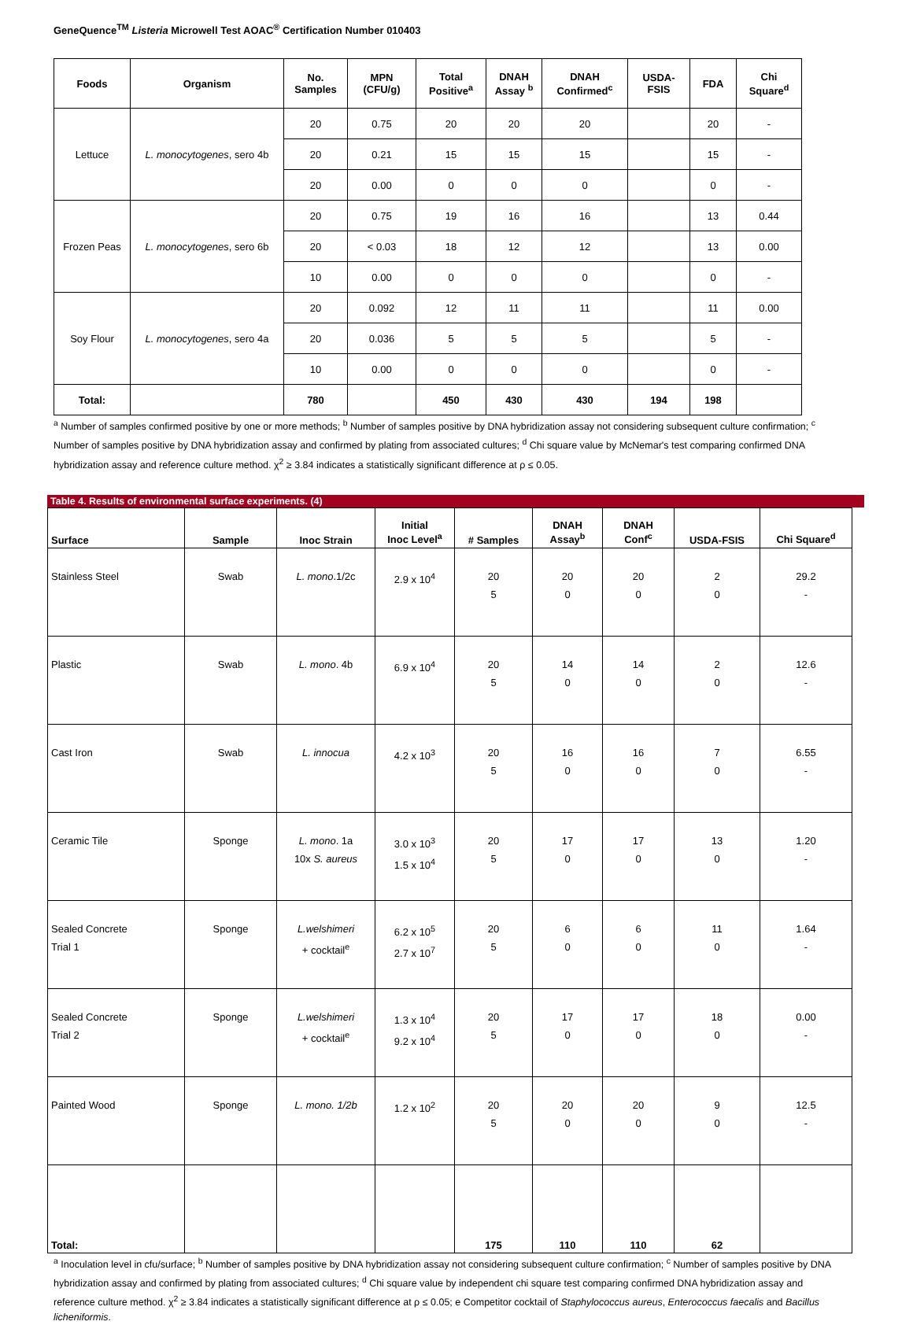GeneQuence<sup>TM</sup> Listeria Microwell Test AOAC<sup>®</sup> Certification Number 010403
| Foods | Organism | No. Samples | MPN (CFU/g) | Total Positive<sup>a</sup> | DNAH Assay <sup>b</sup> | DNAH Confirmed<sup>c</sup> | USDA-FSIS | FDA | Chi Square<sup>d</sup> |
| --- | --- | --- | --- | --- | --- | --- | --- | --- | --- |
| Lettuce | L. monocytogenes , sero 4b | 20 | 0.75 | 20 | 20 | 20 | | 20 | - |
| | | 20 | 0.21 | 15 | 15 | 15 | | 15 | - |
| | | 20 | 0.00 | 0 | 0 | 0 | | 0 | - |
| Frozen Peas | L. monocytogenes , sero 6b | 20 | 0.75 | 19 | 16 | 16 | | 13 | 0.44 |
| | | 20 | < 0.03 | 18 | 12 | 12 | | 13 | 0.00 |
| | | 10 | 0.00 | 0 | 0 | 0 | | 0 | - |
| Soy Flour | L. monocytogenes , sero 4a | 20 | 0.092 | 12 | 11 | 11 | | 11 | 0.00 |
| | | 20 | 0.036 | 5 | 5 | 5 | | 5 | - |
| | | 10 | 0.00 | 0 | 0 | 0 | | 0 | - |
| Total: | | 780 | | 450 | 430 | 430 | 194 | 198 | |
<sup>a</sup> Number of samples confirmed positive by one or more methods; <sup>b</sup> Number of samples positive by DNA hybridization assay not considering subsequent culture confirmation; <sup>c</sup> Number of samples positive by DNA hybridization assay and confirmed by plating from associated cultures; <sup>d</sup> Chi square value by McNemar's test comparing confirmed DNA hybridization assay and reference culture method. χ<sup>2</sup> ≥ 3.84 indicates a statistically significant difference at ρ ≤ 0.05.
Table 4. Results of environmental surface experiments. (4)
| Surface | Sample | Inoc Strain | Initial Inoc Level<sup>a</sup> | # Samples | DNAH Assay<sup>b</sup> | DNAH Conf<sup>c</sup> | USDA-FSIS | Chi Square<sup>d</sup> |
| --- | --- | --- | --- | --- | --- | --- | --- | --- |
| Stainless Steel | Swab | L. mono .1/2c | 2.9 x 10<sup>4</sup> | 20 5 | 20 0 | 20 0 | 2 0 | 29.2 - |
| Plastic | Swab | L. mono . 4b | 6.9 x 10<sup>4</sup> | 20 5 | 14 0 | 14 0 | 2 0 | 12.6 - |
| Cast Iron | Swab | L. innocua | 4.2 x 10<sup>3</sup> | 20 5 | 16 0 | 16 0 | 7 0 | 6.55 - |
| Ceramic Tile | Sponge | L. mono . 1a 10x S. aureus | 3.0 x 10<sup>3</sup> 1.5 x 10<sup>4</sup> | 20 5 | 17 0 | 17 0 | 13 0 | 1.20 - |
| Sealed Concrete Trial 1 | Sponge | L.welshimeri + cocktail<sup>e</sup> | 6.2 x 10<sup>5</sup> 2.7 x 10<sup>7</sup> | 20 5 | 6 0 | 6 0 | 11 0 | 1.64 - |
| Sealed Concrete Trial 2 | Sponge | L.welshimeri + cocktail<sup>e</sup> | 1.3 x 10<sup>4</sup> 9.2 x 10<sup>4</sup> | 20 5 | 17 0 | 17 0 | 18 0 | 0.00 - |
| Painted Wood | Sponge | L. mono. 1/2b | 1.2 x 10<sup>2</sup> | 20 5 | 20 0 | 20 0 | 9 0 | 12.5 - |
| Total: | | | | 175 | 110 | 110 | 62 | |
<sup>a</sup> Inoculation level in cfu/surface; <sup>b</sup> Number of samples positive by DNA hybridization assay not considering subsequent culture confirmation; <sup>c</sup> Number of samples positive by DNA hybridization assay and confirmed by plating from associated cultures; <sup>d</sup> Chi square value by independent chi square test comparing confirmed DNA hybridization assay and reference culture method. χ<sup>2</sup> ≥ 3.84 indicates a statistically significant difference at ρ ≤ 0.05; e Competitor cocktail of Staphylococcus aureus, Enterococcus faecalis and Bacillus licheniformis.